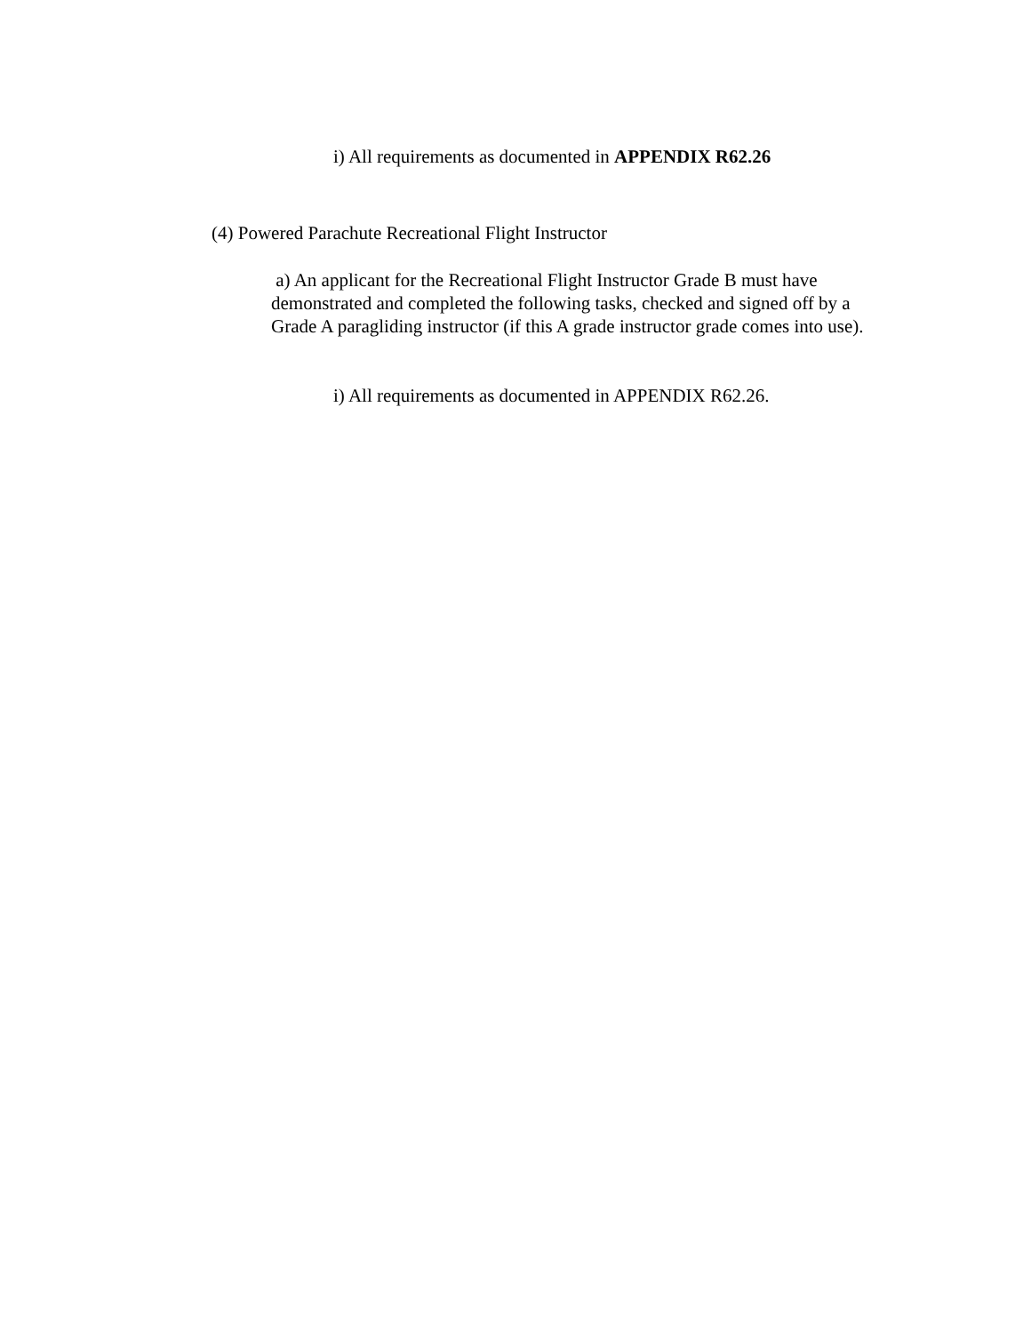i) All requirements as documented in APPENDIX R62.26
(4) Powered Parachute Recreational Flight Instructor
a) An applicant for the Recreational Flight Instructor Grade B must have demonstrated and completed the following tasks, checked and signed off by a Grade A paragliding instructor (if this A grade instructor grade comes into use).
i) All requirements as documented in APPENDIX R62.26.